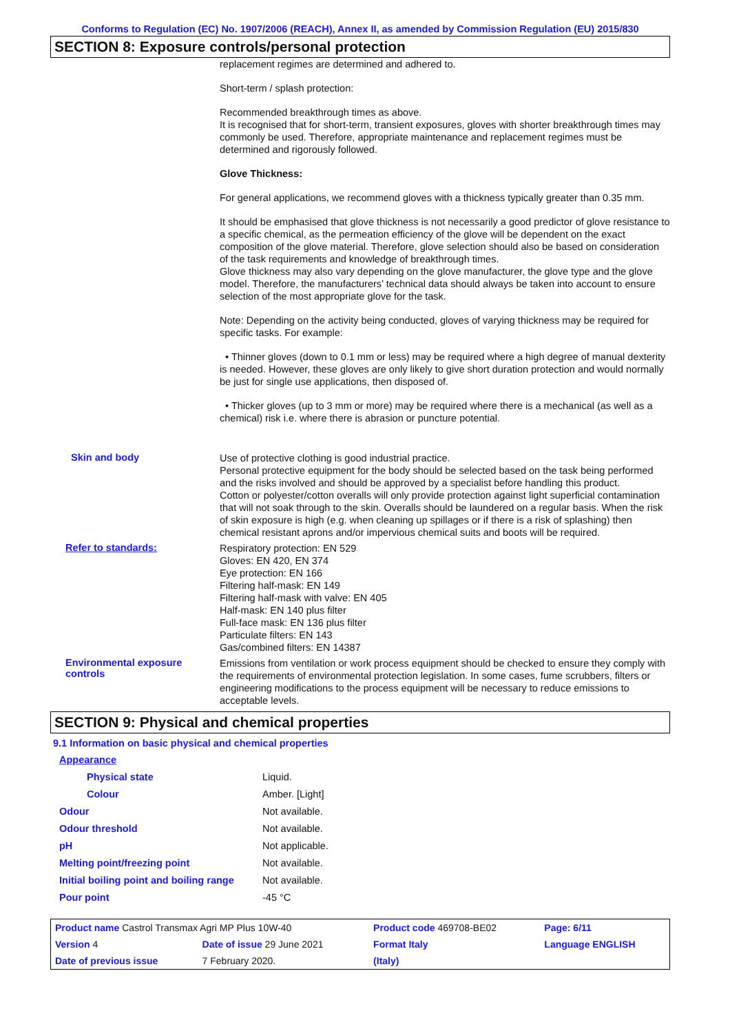Conforms to Regulation (EC) No. 1907/2006 (REACH), Annex II, as amended by Commission Regulation (EU) 2015/830
SECTION 8: Exposure controls/personal protection
replacement regimes are determined and adhered to.
Short-term / splash protection:
Recommended breakthrough times as above.
It is recognised that for short-term, transient exposures, gloves with shorter breakthrough times may commonly be used. Therefore, appropriate maintenance and replacement regimes must be determined and rigorously followed.
Glove Thickness:
For general applications, we recommend gloves with a thickness typically greater than 0.35 mm.
It should be emphasised that glove thickness is not necessarily a good predictor of glove resistance to a specific chemical, as the permeation efficiency of the glove will be dependent on the exact composition of the glove material. Therefore, glove selection should also be based on consideration of the task requirements and knowledge of breakthrough times.
Glove thickness may also vary depending on the glove manufacturer, the glove type and the glove model. Therefore, the manufacturers’ technical data should always be taken into account to ensure selection of the most appropriate glove for the task.
Note: Depending on the activity being conducted, gloves of varying thickness may be required for specific tasks. For example:
• Thinner gloves (down to 0.1 mm or less) may be required where a high degree of manual dexterity is needed. However, these gloves are only likely to give short duration protection and would normally be just for single use applications, then disposed of.
• Thicker gloves (up to 3 mm or more) may be required where there is a mechanical (as well as a chemical) risk i.e. where there is abrasion or puncture potential.
Skin and body
Use of protective clothing is good industrial practice.
Personal protective equipment for the body should be selected based on the task being performed and the risks involved and should be approved by a specialist before handling this product.
Cotton or polyester/cotton overalls will only provide protection against light superficial contamination that will not soak through to the skin. Overalls should be laundered on a regular basis. When the risk of skin exposure is high (e.g. when cleaning up spillages or if there is a risk of splashing) then chemical resistant aprons and/or impervious chemical suits and boots will be required.
Refer to standards:
Respiratory protection: EN 529
Gloves: EN 420, EN 374
Eye protection: EN 166
Filtering half-mask: EN 149
Filtering half-mask with valve: EN 405
Half-mask: EN 140 plus filter
Full-face mask: EN 136 plus filter
Particulate filters: EN 143
Gas/combined filters: EN 14387
Environmental exposure controls
Emissions from ventilation or work process equipment should be checked to ensure they comply with the requirements of environmental protection legislation. In some cases, fume scrubbers, filters or engineering modifications to the process equipment will be necessary to reduce emissions to acceptable levels.
SECTION 9: Physical and chemical properties
9.1 Information on basic physical and chemical properties
| Appearance | |
| Physical state | Liquid. |
| Colour | Amber. [Light] |
| Odour | Not available. |
| Odour threshold | Not available. |
| pH | Not applicable. |
| Melting point/freezing point | Not available. |
| Initial boiling point and boiling range | Not available. |
| Pour point | -45 °C |
| Product name Castrol Transmax Agri MP Plus 10W-40 | | Product code 469708-BE02 | | Page: 6/11 |
| Version 4 | Date of issue 29 June 2021 | Format Italy | | Language ENGLISH |
| Date of previous issue | 7 February 2020. | (Italy) | | |